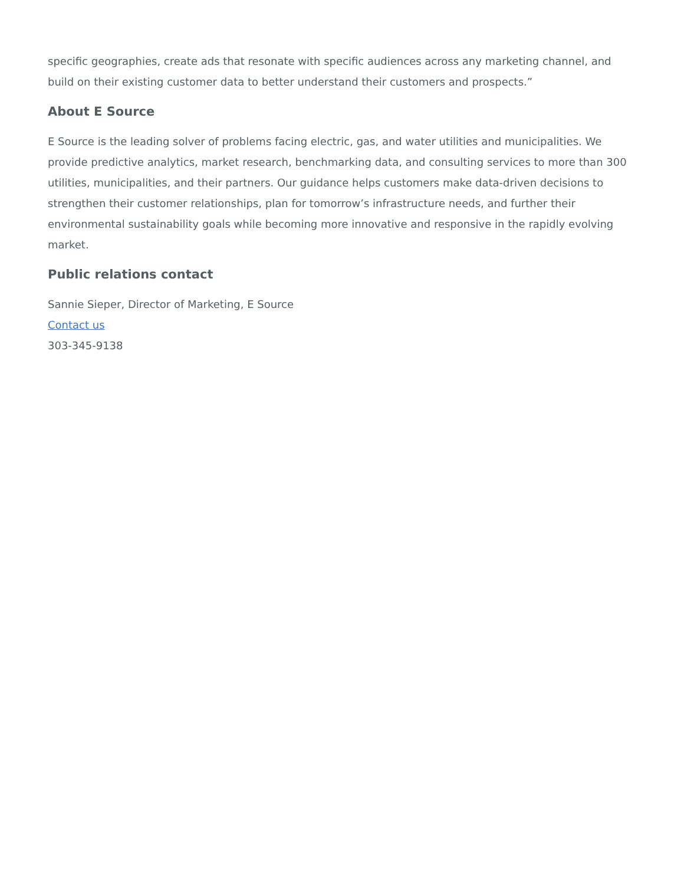specific geographies, create ads that resonate with specific audiences across any marketing channel, and build on their existing customer data to better understand their customers and prospects.”
About E Source
E Source is the leading solver of problems facing electric, gas, and water utilities and municipalities. We provide predictive analytics, market research, benchmarking data, and consulting services to more than 300 utilities, municipalities, and their partners. Our guidance helps customers make data-driven decisions to strengthen their customer relationships, plan for tomorrow’s infrastructure needs, and further their environmental sustainability goals while becoming more innovative and responsive in the rapidly evolving market.
Public relations contact
Sannie Sieper, Director of Marketing, E Source
Contact us
303-345-9138